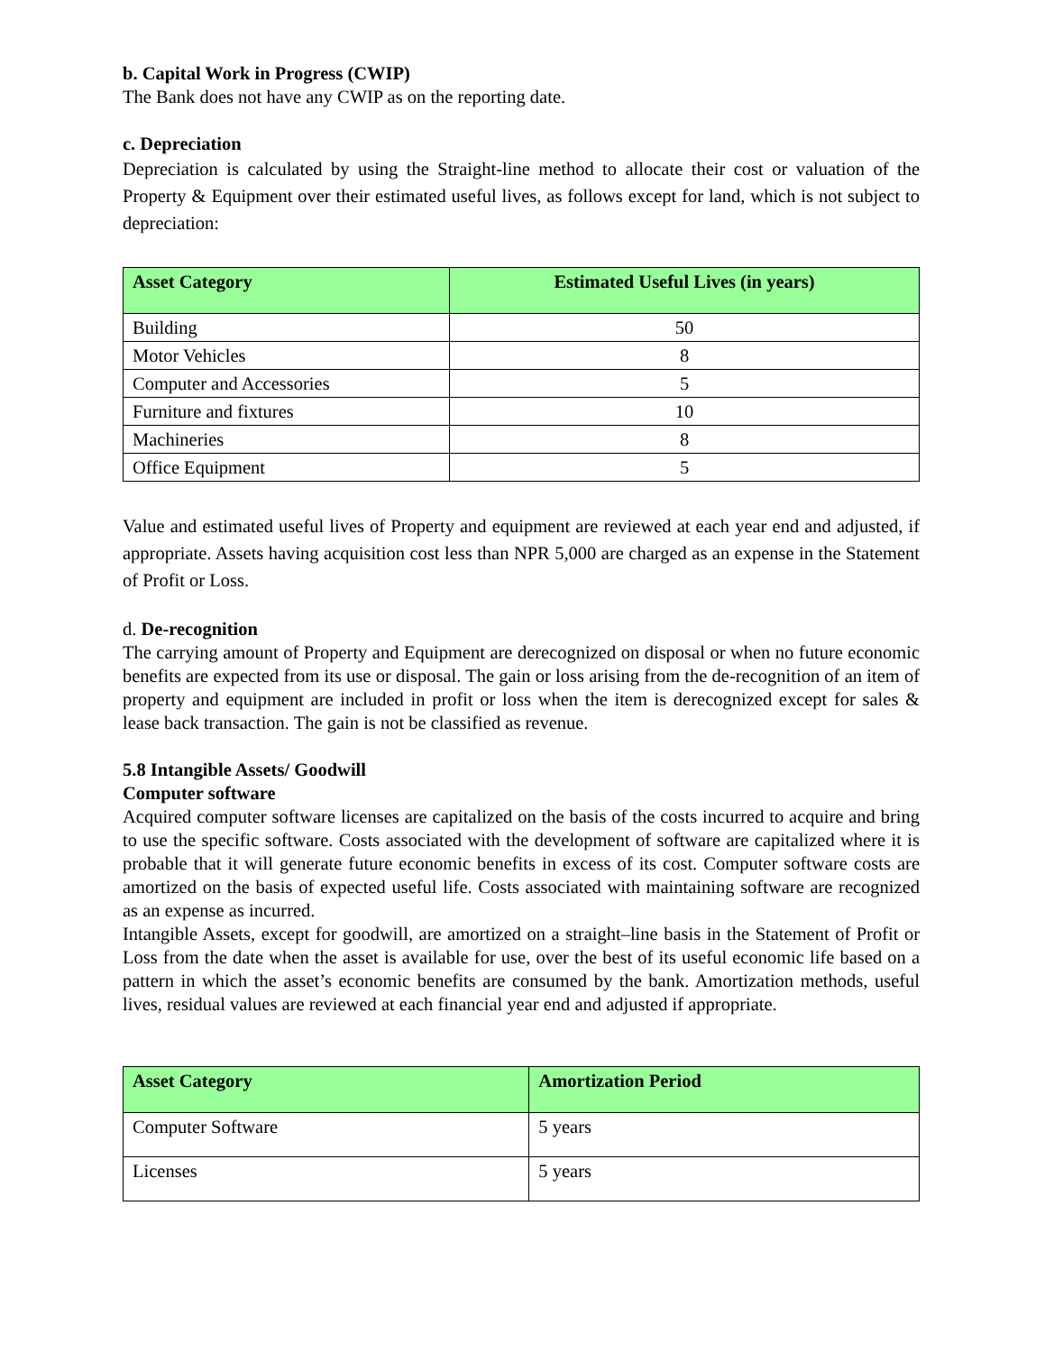b. Capital Work in Progress (CWIP)
The Bank does not have any CWIP as on the reporting date.
c. Depreciation
Depreciation is calculated by using the Straight-line method to allocate their cost or valuation of the Property & Equipment over their estimated useful lives, as follows except for land, which is not subject to depreciation:
| Asset Category | Estimated Useful Lives (in years) |
| --- | --- |
| Building | 50 |
| Motor Vehicles | 8 |
| Computer and Accessories | 5 |
| Furniture and fixtures | 10 |
| Machineries | 8 |
| Office Equipment | 5 |
Value and estimated useful lives of Property and equipment are reviewed at each year end and adjusted, if appropriate. Assets having acquisition cost less than NPR 5,000 are charged as an expense in the Statement of Profit or Loss.
d. De-recognition
The carrying amount of Property and Equipment are derecognized on disposal or when no future economic benefits are expected from its use or disposal. The gain or loss arising from the de-recognition of an item of property and equipment are included in profit or loss when the item is derecognized except for sales & lease back transaction. The gain is not be classified as revenue.
5.8 Intangible Assets/ Goodwill
Computer software
Acquired computer software licenses are capitalized on the basis of the costs incurred to acquire and bring to use the specific software. Costs associated with the development of software are capitalized where it is probable that it will generate future economic benefits in excess of its cost. Computer software costs are amortized on the basis of expected useful life. Costs associated with maintaining software are recognized as an expense as incurred.
Intangible Assets, except for goodwill, are amortized on a straight–line basis in the Statement of Profit or Loss from the date when the asset is available for use, over the best of its useful economic life based on a pattern in which the asset’s economic benefits are consumed by the bank. Amortization methods, useful lives, residual values are reviewed at each financial year end and adjusted if appropriate.
| Asset Category | Amortization Period |
| --- | --- |
| Computer Software | 5 years |
| Licenses | 5 years |